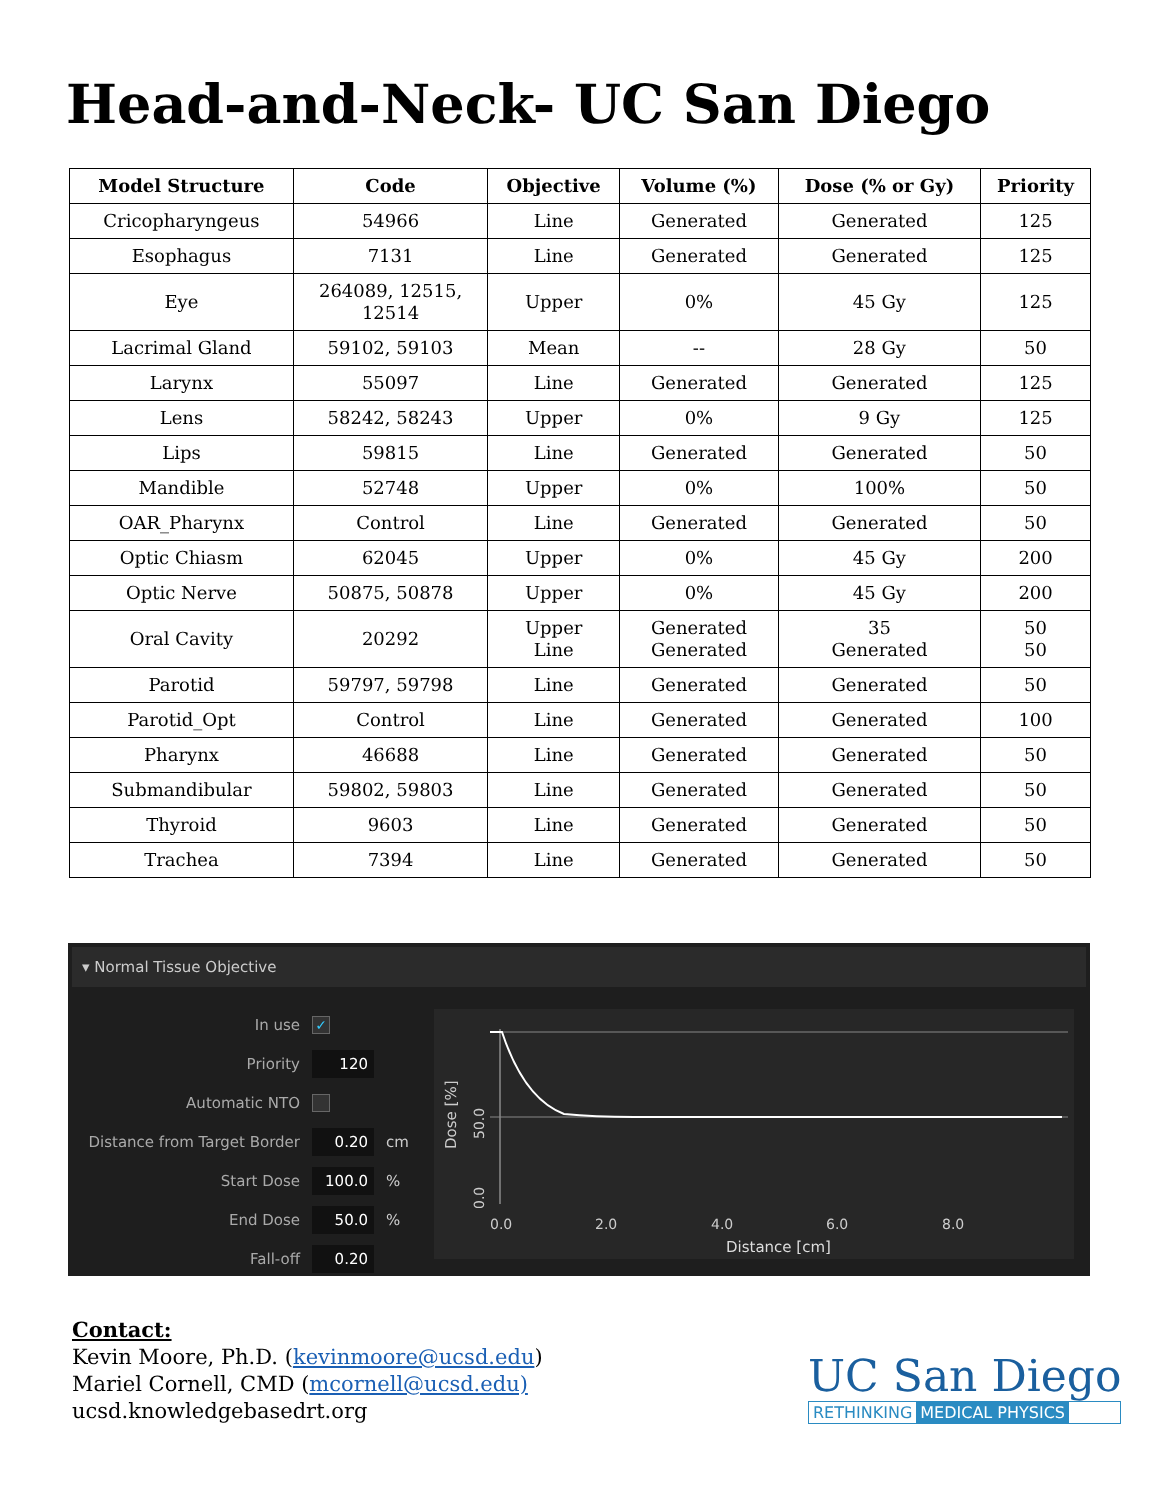Head-and-Neck- UC San Diego
| Model Structure | Code | Objective | Volume (%) | Dose (% or Gy) | Priority |
| --- | --- | --- | --- | --- | --- |
| Cricopharyngeus | 54966 | Line | Generated | Generated | 125 |
| Esophagus | 7131 | Line | Generated | Generated | 125 |
| Eye | 264089, 12515, 12514 | Upper | 0% | 45 Gy | 125 |
| Lacrimal Gland | 59102, 59103 | Mean | -- | 28 Gy | 50 |
| Larynx | 55097 | Line | Generated | Generated | 125 |
| Lens | 58242, 58243 | Upper | 0% | 9 Gy | 125 |
| Lips | 59815 | Line | Generated | Generated | 50 |
| Mandible | 52748 | Upper | 0% | 100% | 50 |
| OAR_Pharynx | Control | Line | Generated | Generated | 50 |
| Optic Chiasm | 62045 | Upper | 0% | 45 Gy | 200 |
| Optic Nerve | 50875, 50878 | Upper | 0% | 45 Gy | 200 |
| Oral Cavity | 20292 | Upper Line | Generated Generated | 35 Generated | 50 50 |
| Parotid | 59797, 59798 | Line | Generated | Generated | 50 |
| Parotid_Opt | Control | Line | Generated | Generated | 100 |
| Pharynx | 46688 | Line | Generated | Generated | 50 |
| Submandibular | 59802, 59803 | Line | Generated | Generated | 50 |
| Thyroid | 9603 | Line | Generated | Generated | 50 |
| Trachea | 7394 | Line | Generated | Generated | 50 |
▾ Normal Tissue Objective
In use ✓
Priority 120
Automatic NTO
Distance from Target Border 0.20 cm
Start Dose 100.0%
End Dose 50.0%
Fall-off 0.20
Dose [%]
50.0
0.0
0.0
2.0
4.0
6.0
8.0
Distance [cm]
Contact:
Kevin Moore, Ph.D. (kevinmoore@ucsd.edu)
Mariel Cornell, CMD (mcornell@ucsd.edu)
ucsd.knowledgebasedrt.org
UC San Diego
RETHINKING MEDICAL PHYSICS